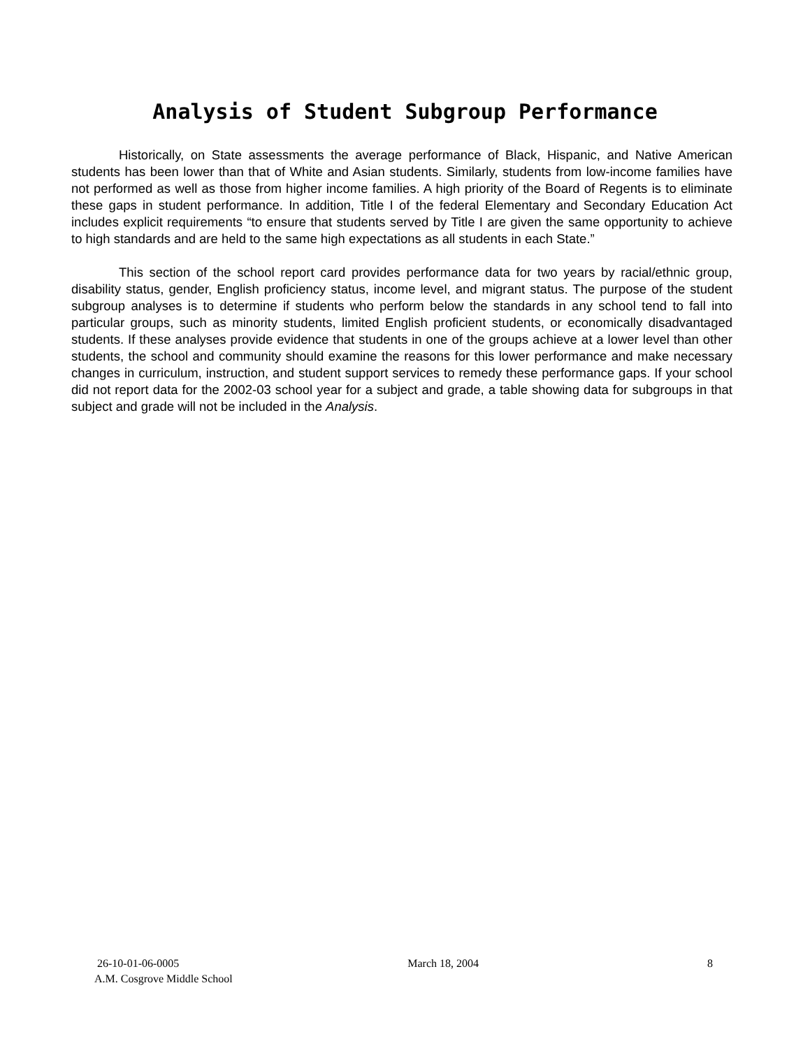Analysis of Student Subgroup Performance
Historically, on State assessments the average performance of Black, Hispanic, and Native American students has been lower than that of White and Asian students. Similarly, students from low-income families have not performed as well as those from higher income families. A high priority of the Board of Regents is to eliminate these gaps in student performance. In addition, Title I of the federal Elementary and Secondary Education Act includes explicit requirements “to ensure that students served by Title I are given the same opportunity to achieve to high standards and are held to the same high expectations as all students in each State.”
This section of the school report card provides performance data for two years by racial/ethnic group, disability status, gender, English proficiency status, income level, and migrant status. The purpose of the student subgroup analyses is to determine if students who perform below the standards in any school tend to fall into particular groups, such as minority students, limited English proficient students, or economically disadvantaged students. If these analyses provide evidence that students in one of the groups achieve at a lower level than other students, the school and community should examine the reasons for this lower performance and make necessary changes in curriculum, instruction, and student support services to remedy these performance gaps. If your school did not report data for the 2002-03 school year for a subject and grade, a table showing data for subgroups in that subject and grade will not be included in the Analysis.
26-10-01-06-0005 March 18, 2004 8
A.M. Cosgrove Middle School